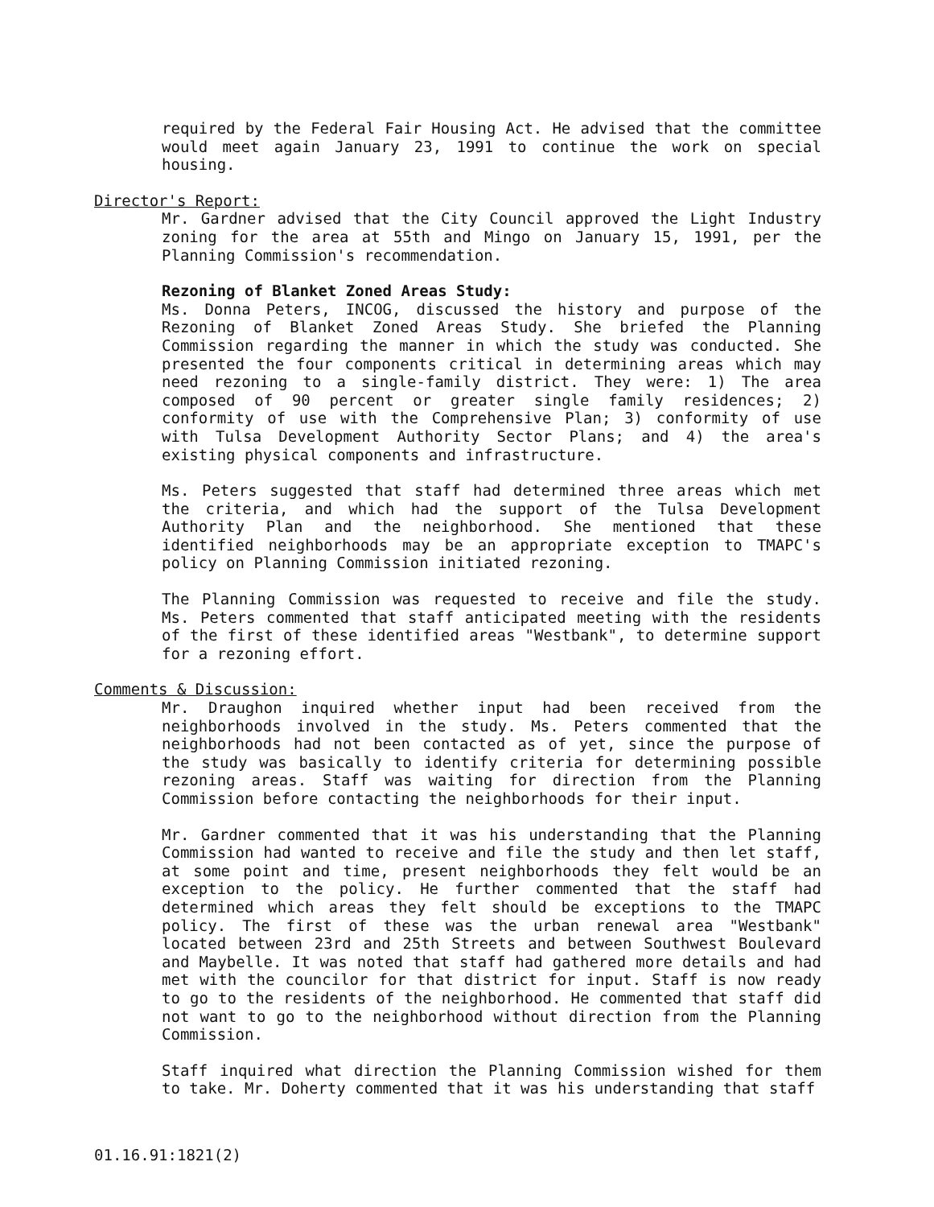required by the Federal Fair Housing Act. He advised that the committee would meet again January 23, 1991 to continue the work on special housing.
Director's Report:
Mr. Gardner advised that the City Council approved the Light Industry zoning for the area at 55th and Mingo on January 15, 1991, per the Planning Commission's recommendation.
Rezoning of Blanket Zoned Areas Study:
Ms. Donna Peters, INCOG, discussed the history and purpose of the Rezoning of Blanket Zoned Areas Study. She briefed the Planning Commission regarding the manner in which the study was conducted. She presented the four components critical in determining areas which may need rezoning to a single-family district. They were: 1) The area composed of 90 percent or greater single family residences; 2) conformity of use with the Comprehensive Plan; 3) conformity of use with Tulsa Development Authority Sector Plans; and 4) the area's existing physical components and infrastructure.
Ms. Peters suggested that staff had determined three areas which met the criteria, and which had the support of the Tulsa Development Authority Plan and the neighborhood. She mentioned that these identified neighborhoods may be an appropriate exception to TMAPC's policy on Planning Commission initiated rezoning.
The Planning Commission was requested to receive and file the study. Ms. Peters commented that staff anticipated meeting with the residents of the first of these identified areas "Westbank", to determine support for a rezoning effort.
Comments & Discussion:
Mr. Draughon inquired whether input had been received from the neighborhoods involved in the study. Ms. Peters commented that the neighborhoods had not been contacted as of yet, since the purpose of the study was basically to identify criteria for determining possible rezoning areas. Staff was waiting for direction from the Planning Commission before contacting the neighborhoods for their input.
Mr. Gardner commented that it was his understanding that the Planning Commission had wanted to receive and file the study and then let staff, at some point and time, present neighborhoods they felt would be an exception to the policy. He further commented that the staff had determined which areas they felt should be exceptions to the TMAPC policy. The first of these was the urban renewal area "Westbank" located between 23rd and 25th Streets and between Southwest Boulevard and Maybelle. It was noted that staff had gathered more details and had met with the councilor for that district for input. Staff is now ready to go to the residents of the neighborhood. He commented that staff did not want to go to the neighborhood without direction from the Planning Commission.
Staff inquired what direction the Planning Commission wished for them to take. Mr. Doherty commented that it was his understanding that staff
01.16.91:1821(2)